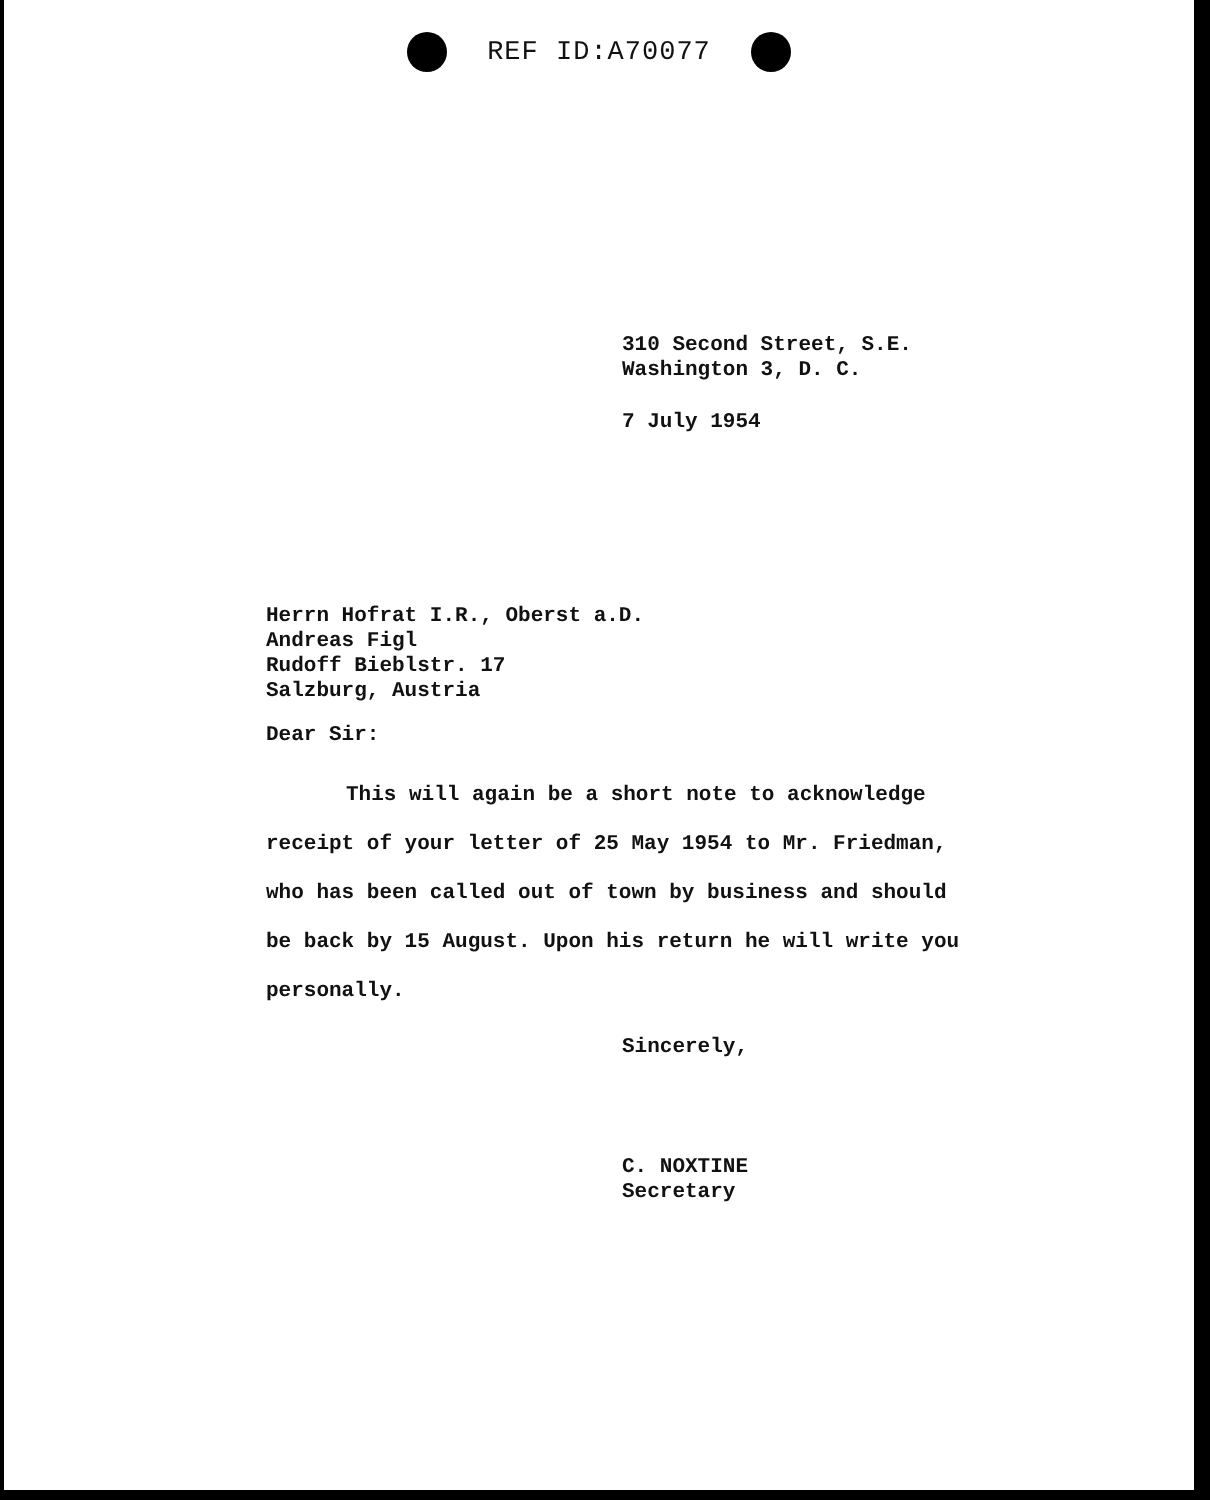REF ID:A70077
310 Second Street, S.E.
Washington 3, D. C.
7 July 1954
Herrn Hofrat I.R., Oberst a.D.
Andreas Figl
Rudoff Bieblstr. 17
Salzburg, Austria
Dear Sir:
This will again be a short note to acknowledge receipt of your letter of 25 May 1954 to Mr. Friedman, who has been called out of town by business and should be back by 15 August. Upon his return he will write you personally.
Sincerely,
C. NOXTINE
Secretary